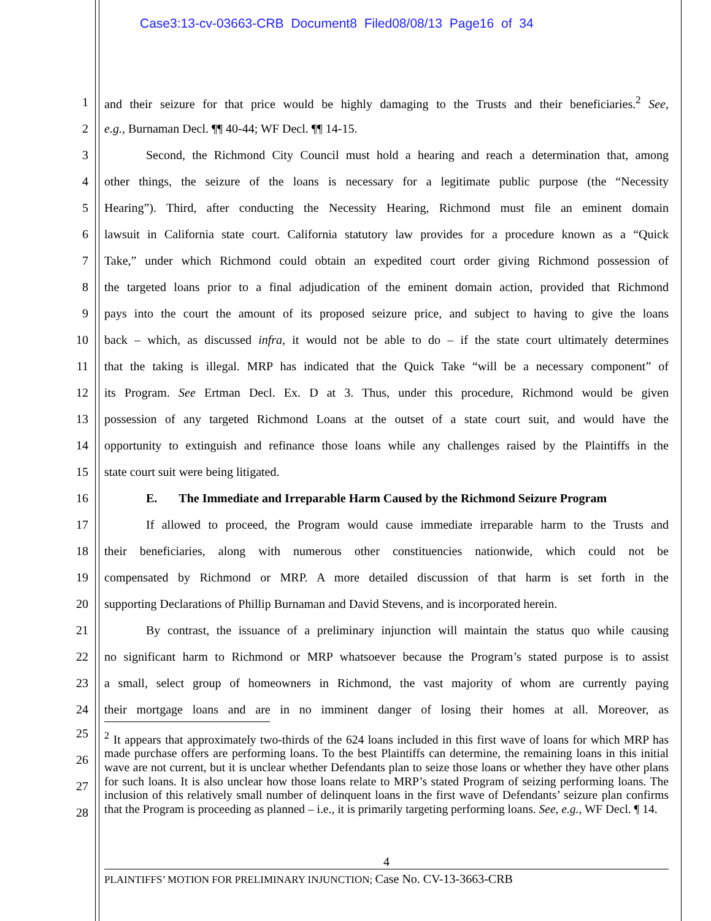Case3:13-cv-03663-CRB Document8 Filed08/08/13 Page16 of 34
1 and their seizure for that price would be highly damaging to the Trusts and their beneficiaries.<sup>2</sup> See,
2 e.g., Burnaman Decl. ¶¶ 40-44; WF Decl. ¶¶ 14-15.
3 Second, the Richmond City Council must hold a hearing and reach a determination that, among
4 other things, the seizure of the loans is necessary for a legitimate public purpose (the “Necessity
5 Hearing”). Third, after conducting the Necessity Hearing, Richmond must file an eminent domain
6 lawsuit in California state court. California statutory law provides for a procedure known as a “Quick
7 Take,” under which Richmond could obtain an expedited court order giving Richmond possession of
8 the targeted loans prior to a final adjudication of the eminent domain action, provided that Richmond
9 pays into the court the amount of its proposed seizure price, and subject to having to give the loans
10 back – which, as discussed infra, it would not be able to do – if the state court ultimately determines
11 that the taking is illegal. MRP has indicated that the Quick Take “will be a necessary component” of
12 its Program. See Ertman Decl. Ex. D at 3. Thus, under this procedure, Richmond would be given
13 possession of any targeted Richmond Loans at the outset of a state court suit, and would have the
14 opportunity to extinguish and refinance those loans while any challenges raised by the Plaintiffs in the
15 state court suit were being litigated.
16 E. The Immediate and Irreparable Harm Caused by the Richmond Seizure Program
17 If allowed to proceed, the Program would cause immediate irreparable harm to the Trusts and
18 their beneficiaries, along with numerous other constituencies nationwide, which could not be
19 compensated by Richmond or MRP. A more detailed discussion of that harm is set forth in the
20 supporting Declarations of Phillip Burnaman and David Stevens, and is incorporated herein.
21 By contrast, the issuance of a preliminary injunction will maintain the status quo while causing
22 no significant harm to Richmond or MRP whatsoever because the Program’s stated purpose is to assist
23 a small, select group of homeowners in Richmond, the vast majority of whom are currently paying
24 their mortgage loans and are in no imminent danger of losing their homes at all. Moreover, as
<sup>2</sup> It appears that approximately two-thirds of the 624 loans included in this first wave of loans for which MRP has made purchase offers are performing loans. To the best Plaintiffs can determine, the remaining loans in this initial wave are not current, but it is unclear whether Defendants plan to seize those loans or whether they have other plans for such loans. It is also unclear how those loans relate to MRP’s stated Program of seizing performing loans. The inclusion of this relatively small number of delinquent loans in the first wave of Defendants’ seizure plan confirms that the Program is proceeding as planned – i.e., it is primarily targeting performing loans. See, e.g., WF Decl. ¶ 14.
25
26
27
28
4
PLAINTIFFS’ MOTION FOR PRELIMINARY INJUNCTION; Case No. CV-13-3663-CRB